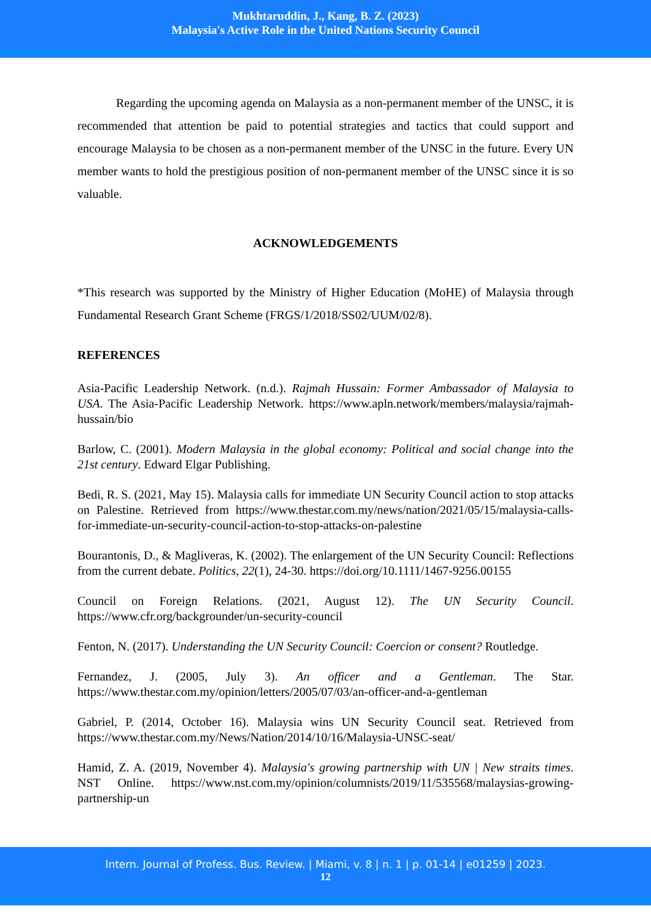Mukhtaruddin, J., Kang, B. Z. (2023)
Malaysia's Active Role in the United Nations Security Council
Regarding the upcoming agenda on Malaysia as a non-permanent member of the UNSC, it is recommended that attention be paid to potential strategies and tactics that could support and encourage Malaysia to be chosen as a non-permanent member of the UNSC in the future. Every UN member wants to hold the prestigious position of non-permanent member of the UNSC since it is so valuable.
ACKNOWLEDGEMENTS
*This research was supported by the Ministry of Higher Education (MoHE) of Malaysia through Fundamental Research Grant Scheme (FRGS/1/2018/SS02/UUM/02/8).
REFERENCES
Asia-Pacific Leadership Network. (n.d.). Rajmah Hussain: Former Ambassador of Malaysia to USA. The Asia-Pacific Leadership Network. https://www.apln.network/members/malaysia/rajmah-hussain/bio
Barlow, C. (2001). Modern Malaysia in the global economy: Political and social change into the 21st century. Edward Elgar Publishing.
Bedi, R. S. (2021, May 15). Malaysia calls for immediate UN Security Council action to stop attacks on Palestine. Retrieved from https://www.thestar.com.my/news/nation/2021/05/15/malaysia-calls-for-immediate-un-security-council-action-to-stop-attacks-on-palestine
Bourantonis, D., & Magliveras, K. (2002). The enlargement of the UN Security Council: Reflections from the current debate. Politics, 22(1), 24-30. https://doi.org/10.1111/1467-9256.00155
Council on Foreign Relations. (2021, August 12). The UN Security Council. https://www.cfr.org/backgrounder/un-security-council
Fenton, N. (2017). Understanding the UN Security Council: Coercion or consent? Routledge.
Fernandez, J. (2005, July 3). An officer and a Gentleman. The Star. https://www.thestar.com.my/opinion/letters/2005/07/03/an-officer-and-a-gentleman
Gabriel, P. (2014, October 16). Malaysia wins UN Security Council seat. Retrieved from https://www.thestar.com.my/News/Nation/2014/10/16/Malaysia-UNSC-seat/
Hamid, Z. A. (2019, November 4). Malaysia's growing partnership with UN | New straits times. NST Online. https://www.nst.com.my/opinion/columnists/2019/11/535568/malaysias-growing-partnership-un
Intern. Journal of Profess. Bus. Review. | Miami, v. 8 | n. 1 | p. 01-14 | e01259 | 2023.
12